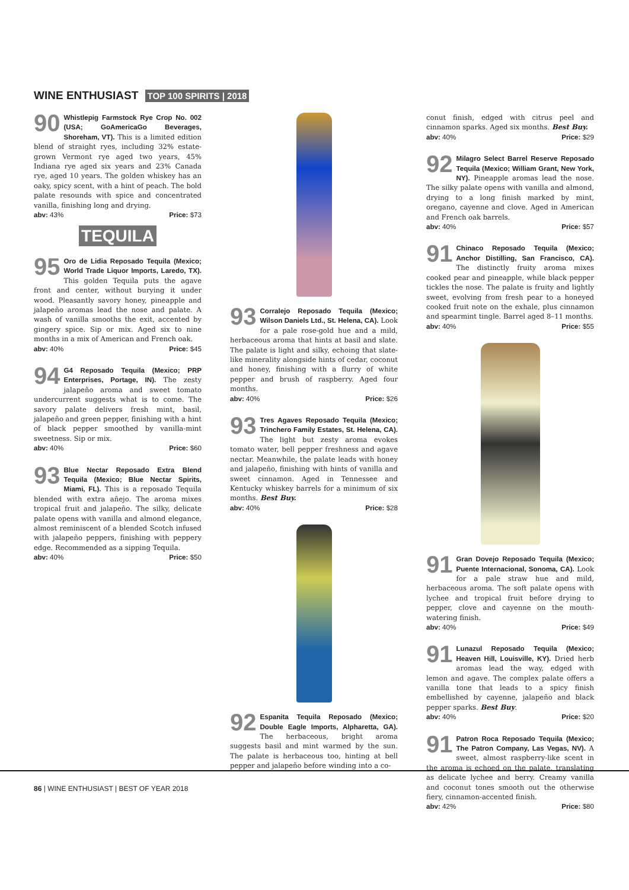WINE ENTHUSIAST TOP 100 SPIRITS | 2018
90 Whistlepig Farmstock Rye Crop No. 002 (USA; GoAmericaGo Beverages, Shoreham, VT). This is a limited edition blend of straight ryes, including 32% estate-grown Vermont rye aged two years, 45% Indiana rye aged six years and 23% Canada rye, aged 10 years. The golden whiskey has an oaky, spicy scent, with a hint of peach. The bold palate resounds with spice and concentrated vanilla, finishing long and drying.
abv: 43% Price: $73
TEQUILA
95 Oro de Lidia Reposado Tequila (Mexico; World Trade Liquor Imports, Laredo, TX). This golden Tequila puts the agave front and center, without burying it under wood. Pleasantly savory honey, pineapple and jalapeño aromas lead the nose and palate. A wash of vanilla smooths the exit, accented by gingery spice. Sip or mix. Aged six to nine months in a mix of American and French oak.
abv: 40% Price: $45
94 G4 Reposado Tequila (Mexico; PRP Enterprises, Portage, IN). The zesty jalapeño aroma and sweet tomato undercurrent suggests what is to come. The savory palate delivers fresh mint, basil, jalapeño and green pepper, finishing with a hint of black pepper smoothed by vanilla-mint sweetness. Sip or mix.
abv: 40% Price: $60
93 Blue Nectar Reposado Extra Blend Tequila (Mexico; Blue Nectar Spirits, Miami, FL). This is a reposado Tequila blended with extra añejo. The aroma mixes tropical fruit and jalapeño. The silky, delicate palate opens with vanilla and almond elegance, almost reminiscent of a blended Scotch infused with jalapeño peppers, finishing with peppery edge. Recommended as a sipping Tequila.
abv: 40% Price: $50
93 Corralejo Reposado Tequila (Mexico; Wilson Daniels Ltd., St. Helena, CA). Look for a pale rose-gold hue and a mild, herbaceous aroma that hints at basil and slate. The palate is light and silky, echoing that slate-like minerality alongside hints of cedar, coconut and honey, finishing with a flurry of white pepper and brush of raspberry. Aged four months.
abv: 40% Price: $26
93 Tres Agaves Reposado Tequila (Mexico; Trinchero Family Estates, St. Helena, CA). The light but zesty aroma evokes tomato water, bell pepper freshness and agave nectar. Meanwhile, the palate leads with honey and jalapeño, finishing with hints of vanilla and sweet cinnamon. Aged in Tennessee and Kentucky whiskey barrels for a minimum of six months. Best Buy.
abv: 40% Price: $28
92 Espanita Tequila Reposado (Mexico; Double Eagle Imports, Alpharetta, GA). The herbaceous, bright aroma suggests basil and mint warmed by the sun. The palate is herbaceous too, hinting at bell pepper and jalapeño before winding into a co-
conut finish, edged with citrus peel and cinnamon sparks. Aged six months. Best Buy.
abv: 40% Price: $29
92 Milagro Select Barrel Reserve Reposado Tequila (Mexico; William Grant, New York, NY). Pineapple aromas lead the nose. The silky palate opens with vanilla and almond, drying to a long finish marked by mint, oregano, cayenne and clove. Aged in American and French oak barrels.
abv: 40% Price: $57
91 Chinaco Reposado Tequila (Mexico; Anchor Distilling, San Francisco, CA). The distinctly fruity aroma mixes cooked pear and pineapple, while black pepper tickles the nose. The palate is fruity and lightly sweet, evolving from fresh pear to a honeyed cooked fruit note on the exhale, plus cinnamon and spearmint tingle. Barrel aged 8–11 months.
abv: 40% Price: $55
91 Gran Dovejo Reposado Tequila (Mexico; Puente Internacional, Sonoma, CA). Look for a pale straw hue and mild, herbaceous aroma. The soft palate opens with lychee and tropical fruit before drying to pepper, clove and cayenne on the mouth-watering finish.
abv: 40% Price: $49
91 Lunazul Reposado Tequila (Mexico; Heaven Hill, Louisville, KY). Dried herb aromas lead the way, edged with lemon and agave. The complex palate offers a vanilla tone that leads to a spicy finish embellished by cayenne, jalapeño and black pepper sparks. Best Buy.
abv: 40% Price: $20
91 Patron Roca Reposado Tequila (Mexico; The Patron Company, Las Vegas, NV). A sweet, almost raspberry-like scent in the aroma is echoed on the palate, translating as delicate lychee and berry. Creamy vanilla and coconut tones smooth out the otherwise fiery, cinnamon-accented finish.
abv: 42% Price: $80
86 | WINE ENTHUSIAST | BEST OF YEAR 2018